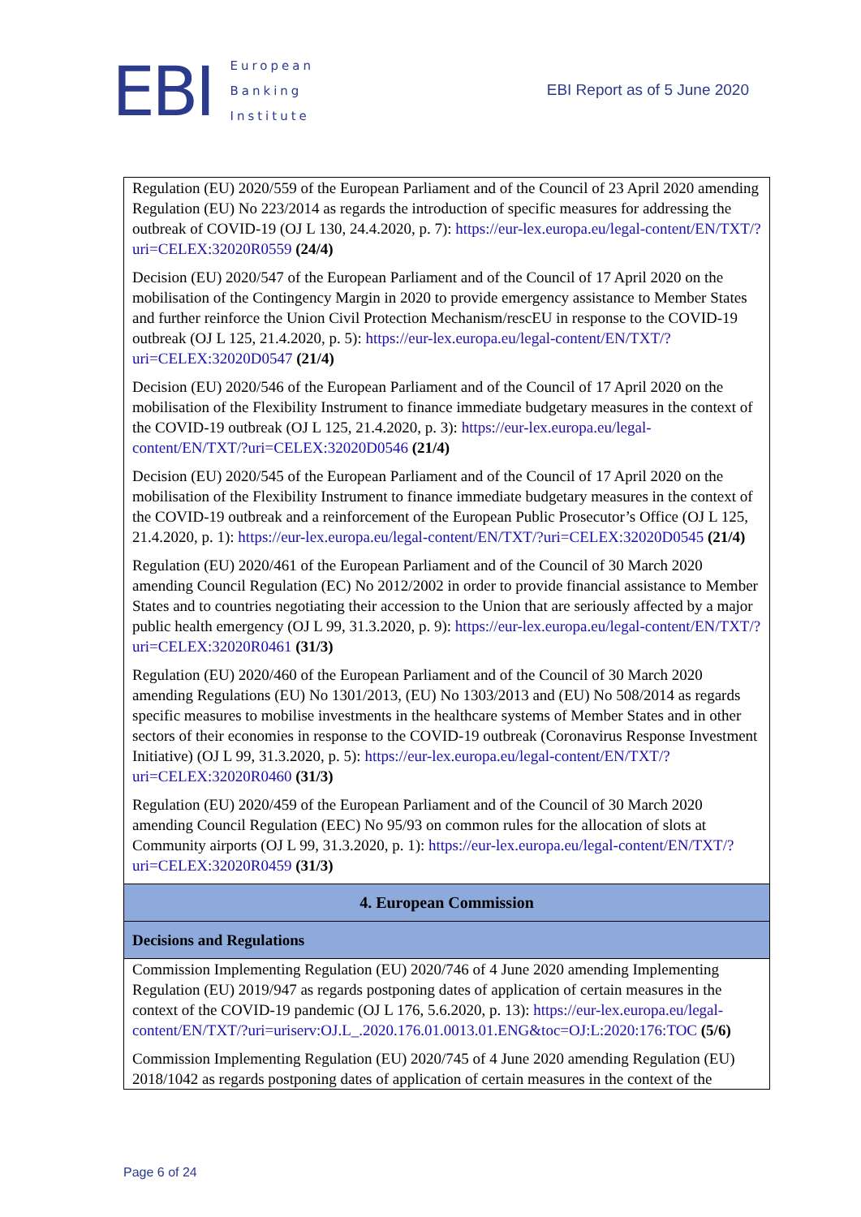EBI
European
Banking
Institute
EBI Report as of 5 June 2020
| Regulation (EU) 2020/559 of the European Parliament and of the Council of 23 April 2020 amending Regulation (EU) No 223/2014 as regards the introduction of specific measures for addressing the outbreak of COVID-19 (OJ L 130, 24.4.2020, p. 7): https://eur-lex.europa.eu/legal-content/EN/TXT/?uri=CELEX:32020R0559 (24/4) Decision (EU) 2020/547 of the European Parliament and of the Council of 17 April 2020 on the mobilisation of the Contingency Margin in 2020 to provide emergency assistance to Member States and further reinforce the Union Civil Protection Mechanism/rescEU in response to the COVID-19 outbreak (OJ L 125, 21.4.2020, p. 5): https://eur-lex.europa.eu/legal-content/EN/TXT/?uri=CELEX:32020D0547 (21/4) Decision (EU) 2020/546 of the European Parliament and of the Council of 17 April 2020 on the mobilisation of the Flexibility Instrument to finance immediate budgetary measures in the context of the COVID-19 outbreak (OJ L 125, 21.4.2020, p. 3): https://eur-lex.europa.eu/legal-content/EN/TXT/?uri=CELEX:32020D0546 (21/4) Decision (EU) 2020/545 of the European Parliament and of the Council of 17 April 2020 on the mobilisation of the Flexibility Instrument to finance immediate budgetary measures in the context of the COVID-19 outbreak and a reinforcement of the European Public Prosecutor’s Office (OJ L 125, 21.4.2020, p. 1): https://eur-lex.europa.eu/legal-content/EN/TXT/?uri=CELEX:32020D0545 (21/4) Regulation (EU) 2020/461 of the European Parliament and of the Council of 30 March 2020 amending Council Regulation (EC) No 2012/2002 in order to provide financial assistance to Member States and to countries negotiating their accession to the Union that are seriously affected by a major public health emergency (OJ L 99, 31.3.2020, p. 9): https://eur-lex.europa.eu/legal-content/EN/TXT/?uri=CELEX:32020R0461 (31/3) Regulation (EU) 2020/460 of the European Parliament and of the Council of 30 March 2020 amending Regulations (EU) No 1301/2013, (EU) No 1303/2013 and (EU) No 508/2014 as regards specific measures to mobilise investments in the healthcare systems of Member States and in other sectors of their economies in response to the COVID-19 outbreak (Coronavirus Response Investment Initiative) (OJ L 99, 31.3.2020, p. 5): https://eur-lex.europa.eu/legal-content/EN/TXT/?uri=CELEX:32020R0460 (31/3) Regulation (EU) 2020/459 of the European Parliament and of the Council of 30 March 2020 amending Council Regulation (EEC) No 95/93 on common rules for the allocation of slots at Community airports (OJ L 99, 31.3.2020, p. 1): https://eur-lex.europa.eu/legal-content/EN/TXT/?uri=CELEX:32020R0459 (31/3) |
| 4. European Commission |
| Decisions and Regulations |
| Commission Implementing Regulation (EU) 2020/746 of 4 June 2020 amending Implementing Regulation (EU) 2019/947 as regards postponing dates of application of certain measures in the context of the COVID-19 pandemic (OJ L 176, 5.6.2020, p. 13): https://eur-lex.europa.eu/legal-content/EN/TXT/?uri=uriserv:OJ.L_.2020.176.01.0013.01.ENG&toc=OJ:L:2020:176:TOC (5/6) Commission Implementing Regulation (EU) 2020/745 of 4 June 2020 amending Regulation (EU) 2018/1042 as regards postponing dates of application of certain measures in the context of the |
Page 6 of 24